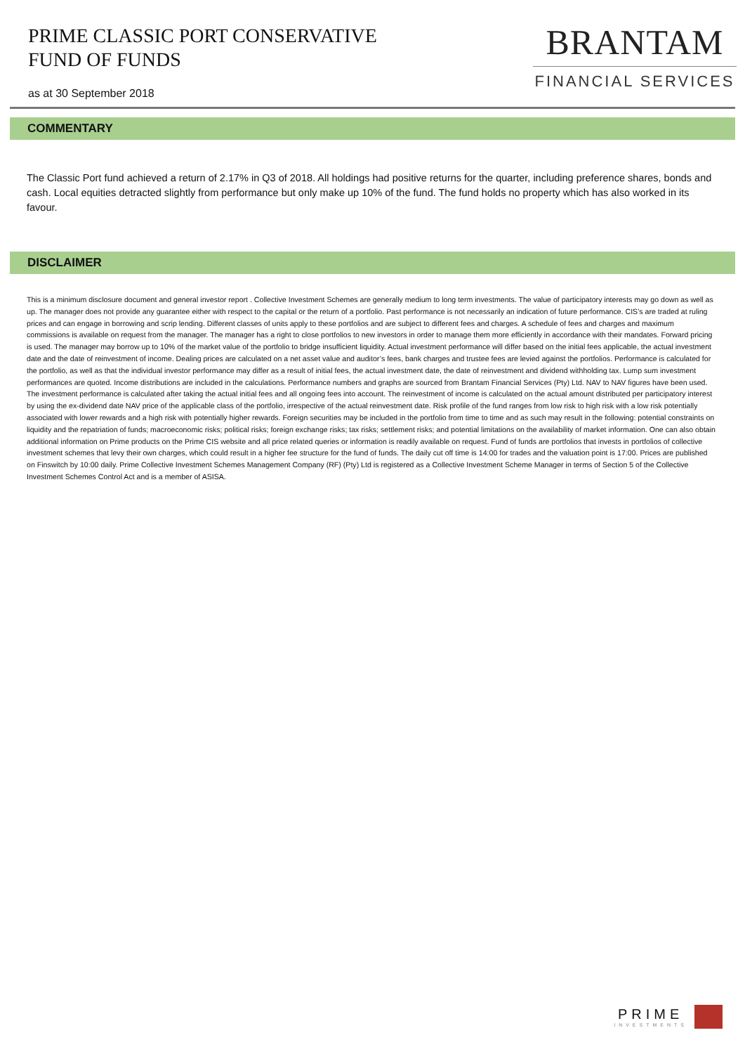PRIME CLASSIC PORT CONSERVATIVE
FUND OF FUNDS
as at 30 September 2018
BRANTAM
FINANCIAL SERVICES
COMMENTARY
The Classic Port fund achieved a return of 2.17% in Q3 of 2018. All holdings had positive returns for the quarter, including preference shares, bonds and cash. Local equities detracted slightly from performance but only make up 10% of the fund. The fund holds no property which has also worked in its favour.
DISCLAIMER
This is a minimum disclosure document and general investor report . Collective Investment Schemes are generally medium to long term investments. The value of participatory interests may go down as well as up. The manager does not provide any guarantee either with respect to the capital or the return of a portfolio. Past performance is not necessarily an indication of future performance. CIS’s are traded at ruling prices and can engage in borrowing and scrip lending. Different classes of units apply to these portfolios and are subject to different fees and charges. A schedule of fees and charges and maximum commissions is available on request from the manager. The manager has a right to close portfolios to new investors in order to manage them more efficiently in accordance with their mandates. Forward pricing is used. The manager may borrow up to 10% of the market value of the portfolio to bridge insufficient liquidity. Actual investment performance will differ based on the initial fees applicable, the actual investment date and the date of reinvestment of income. Dealing prices are calculated on a net asset value and auditor’s fees, bank charges and trustee fees are levied against the portfolios. Performance is calculated for the portfolio, as well as that the individual investor performance may differ as a result of initial fees, the actual investment date, the date of reinvestment and dividend withholding tax. Lump sum investment performances are quoted. Income distributions are included in the calculations. Performance numbers and graphs are sourced from Brantam Financial Services (Pty) Ltd. NAV to NAV figures have been used. The investment performance is calculated after taking the actual initial fees and all ongoing fees into account. The reinvestment of income is calculated on the actual amount distributed per participatory interest by using the ex-dividend date NAV price of the applicable class of the portfolio, irrespective of the actual reinvestment date. Risk profile of the fund ranges from low risk to high risk with a low risk potentially associated with lower rewards and a high risk with potentially higher rewards. Foreign securities may be included in the portfolio from time to time and as such may result in the following: potential constraints on liquidity and the repatriation of funds; macroeconomic risks; political risks; foreign exchange risks; tax risks; settlement risks; and potential limitations on the availability of market information. One can also obtain additional information on Prime products on the Prime CIS website and all price related queries or information is readily available on request. Fund of funds are portfolios that invests in portfolios of collective investment schemes that levy their own charges, which could result in a higher fee structure for the fund of funds. The daily cut off time is 14:00 for trades and the valuation point is 17:00. Prices are published on Finswitch by 10:00 daily. Prime Collective Investment Schemes Management Company (RF) (Pty) Ltd is registered as a Collective Investment Scheme Manager in terms of Section 5 of the Collective Investment Schemes Control Act and is a member of ASISA.
PRIME
INVESTMENTS